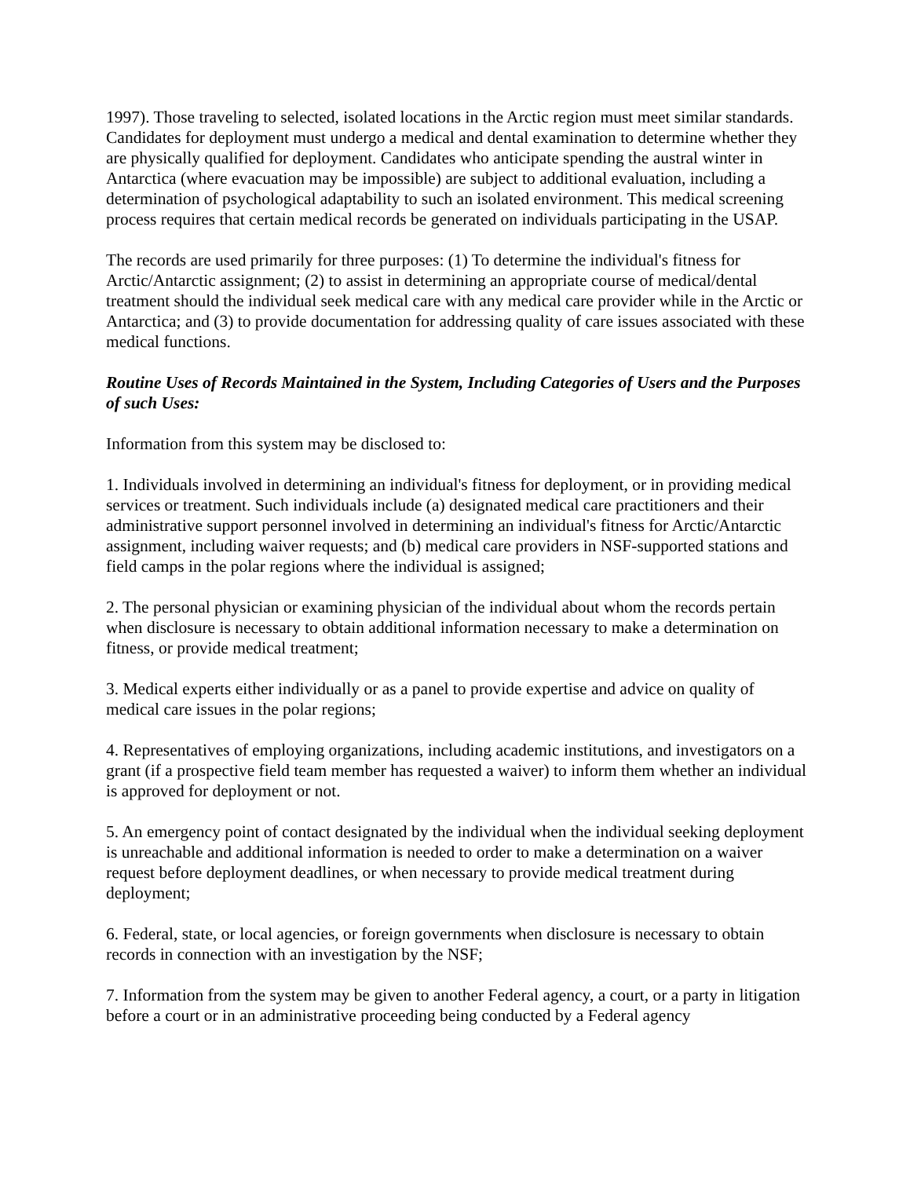1997). Those traveling to selected, isolated locations in the Arctic region must meet similar standards. Candidates for deployment must undergo a medical and dental examination to determine whether they are physically qualified for deployment. Candidates who anticipate spending the austral winter in Antarctica (where evacuation may be impossible) are subject to additional evaluation, including a determination of psychological adaptability to such an isolated environment. This medical screening process requires that certain medical records be generated on individuals participating in the USAP.
The records are used primarily for three purposes: (1) To determine the individual's fitness for Arctic/Antarctic assignment; (2) to assist in determining an appropriate course of medical/dental treatment should the individual seek medical care with any medical care provider while in the Arctic or Antarctica; and (3) to provide documentation for addressing quality of care issues associated with these medical functions.
Routine Uses of Records Maintained in the System, Including Categories of Users and the Purposes of such Uses:
Information from this system may be disclosed to:
1. Individuals involved in determining an individual's fitness for deployment, or in providing medical services or treatment. Such individuals include (a) designated medical care practitioners and their administrative support personnel involved in determining an individual's fitness for Arctic/Antarctic assignment, including waiver requests; and (b) medical care providers in NSF-supported stations and field camps in the polar regions where the individual is assigned;
2. The personal physician or examining physician of the individual about whom the records pertain when disclosure is necessary to obtain additional information necessary to make a determination on fitness, or provide medical treatment;
3. Medical experts either individually or as a panel to provide expertise and advice on quality of medical care issues in the polar regions;
4. Representatives of employing organizations, including academic institutions, and investigators on a grant (if a prospective field team member has requested a waiver) to inform them whether an individual is approved for deployment or not.
5. An emergency point of contact designated by the individual when the individual seeking deployment is unreachable and additional information is needed to order to make a determination on a waiver request before deployment deadlines, or when necessary to provide medical treatment during deployment;
6. Federal, state, or local agencies, or foreign governments when disclosure is necessary to obtain records in connection with an investigation by the NSF;
7. Information from the system may be given to another Federal agency, a court, or a party in litigation before a court or in an administrative proceeding being conducted by a Federal agency